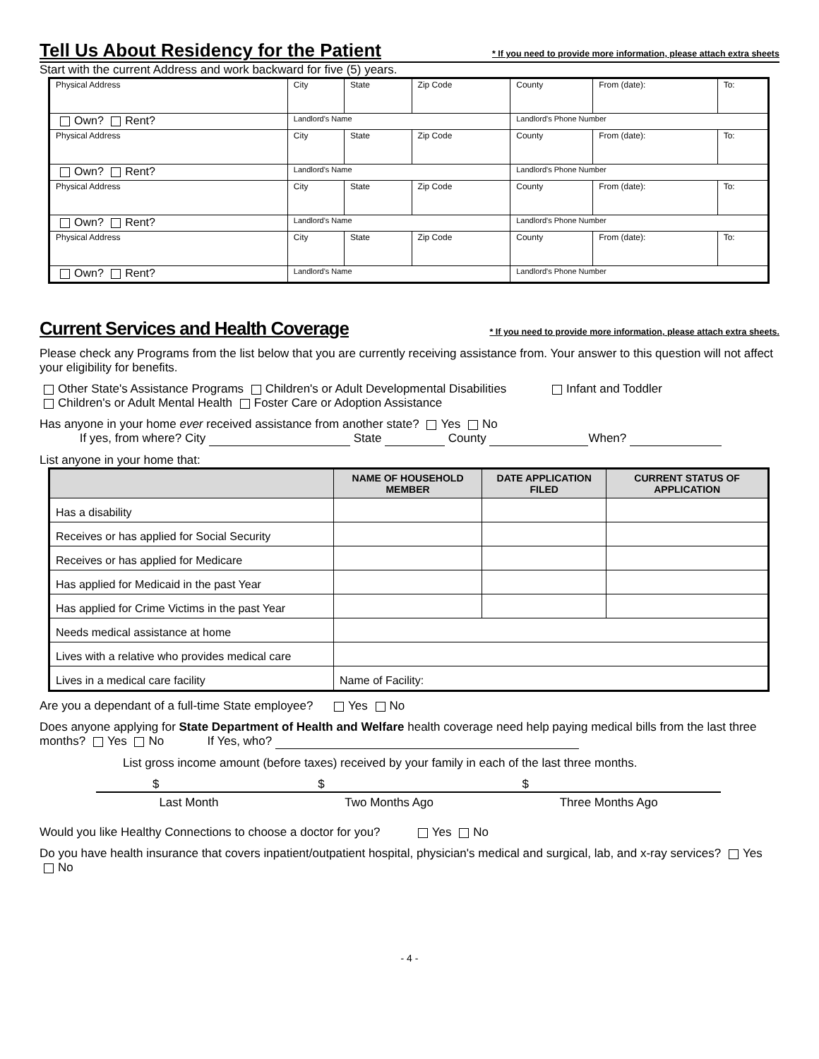Tell Us About Residency for the Patient * If you need to provide more information, please attach extra sheets
Start with the current Address and work backward for five (5) years.
| Physical Address | City | State | Zip Code | County | From (date): | To: |
| Own? Rent? | Landlord's Name | | | Landlord's Phone Number | | |
| Physical Address | City | State | Zip Code | County | From (date): | To: |
| Own? Rent? | Landlord's Name | | | Landlord's Phone Number | | |
| Physical Address | City | State | Zip Code | County | From (date): | To: |
| Own? Rent? | Landlord's Name | | | Landlord's Phone Number | | |
| Physical Address | City | State | Zip Code | County | From (date): | To: |
| Own? Rent? | Landlord's Name | | | Landlord's Phone Number | | |
Current Services and Health Coverage * If you need to provide more information, please attach extra sheets.
Please check any Programs from the list below that you are currently receiving assistance from. Your answer to this question will not affect your eligibility for benefits.
Other State's Assistance Programs Children's or Adult Developmental Disabilities Infant and Toddler
Children's or Adult Mental Health Foster Care or Adoption Assistance
Has anyone in your home ever received assistance from another state? Yes No
If yes, from where? City State County When?
List anyone in your home that:
| | NAME OF HOUSEHOLD MEMBER | DATE APPLICATION FILED | CURRENT STATUS OF APPLICATION |
| --- | --- | --- | --- |
| Has a disability | | | |
| Receives or has applied for Social Security | | | |
| Receives or has applied for Medicare | | | |
| Has applied for Medicaid in the past Year | | | |
| Has applied for Crime Victims in the past Year | | | |
| Needs medical assistance at home | | | |
| Lives with a relative who provides medical care | | | |
| Lives in a medical care facility | Name of Facility: | | |
Are you a dependant of a full-time State employee? Yes No
Does anyone applying for State Department of Health and Welfare health coverage need help paying medical bills from the last three months? Yes No If Yes, who?
List gross income amount (before taxes) received by your family in each of the last three months.
$ $ $
Last Month Two Months Ago Three Months Ago
Would you like Healthy Connections to choose a doctor for you? Yes No
Do you have health insurance that covers inpatient/outpatient hospital, physician's medical and surgical, lab, and x-ray services? Yes No
- 4 -